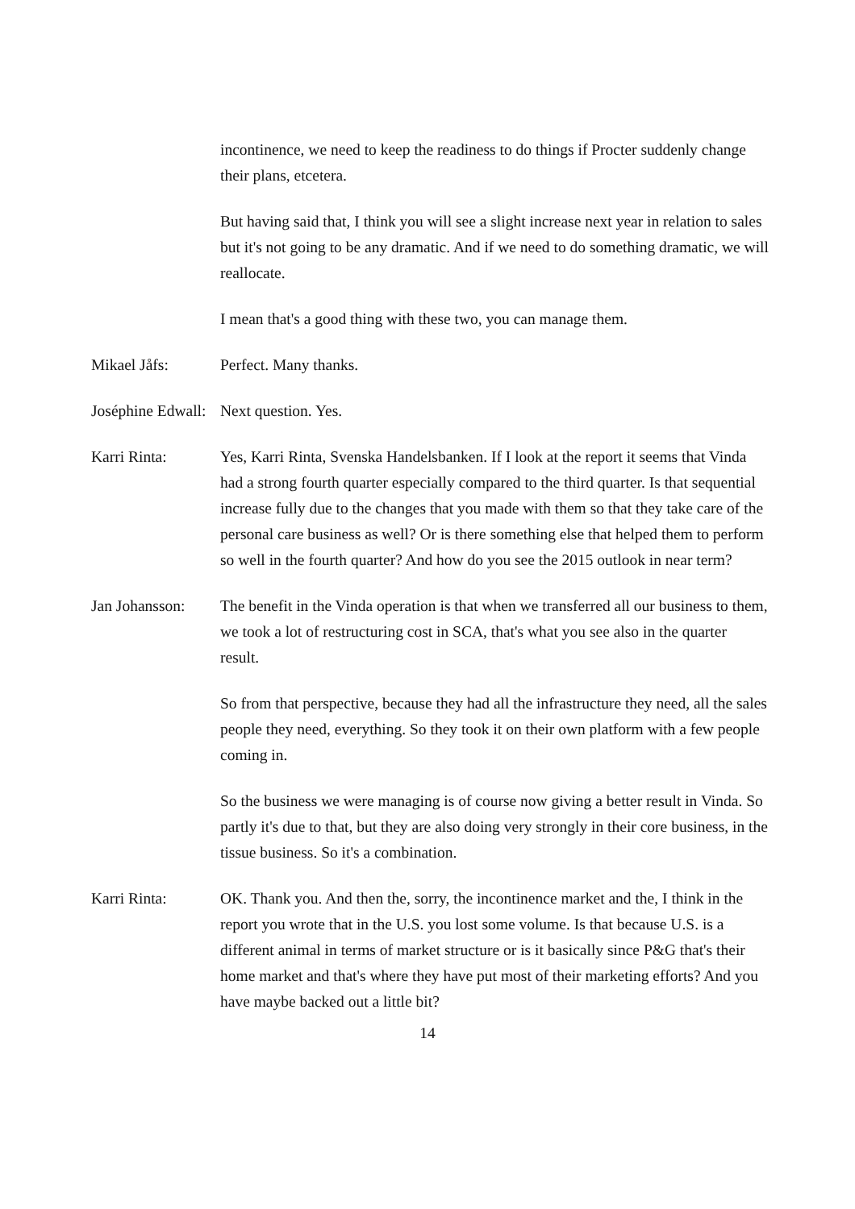incontinence, we need to keep the readiness to do things if Procter suddenly change their plans, etcetera.
But having said that, I think you will see a slight increase next year in relation to sales but it's not going to be any dramatic. And if we need to do something dramatic, we will reallocate.
I mean that's a good thing with these two, you can manage them.
Mikael Jåfs: Perfect. Many thanks.
Joséphine Edwall: Next question. Yes.
Karri Rinta: Yes, Karri Rinta, Svenska Handelsbanken. If I look at the report it seems that Vinda had a strong fourth quarter especially compared to the third quarter. Is that sequential increase fully due to the changes that you made with them so that they take care of the personal care business as well? Or is there something else that helped them to perform so well in the fourth quarter? And how do you see the 2015 outlook in near term?
Jan Johansson: The benefit in the Vinda operation is that when we transferred all our business to them, we took a lot of restructuring cost in SCA, that's what you see also in the quarter result.
So from that perspective, because they had all the infrastructure they need, all the sales people they need, everything. So they took it on their own platform with a few people coming in.
So the business we were managing is of course now giving a better result in Vinda. So partly it's due to that, but they are also doing very strongly in their core business, in the tissue business. So it's a combination.
Karri Rinta: OK. Thank you. And then the, sorry, the incontinence market and the, I think in the report you wrote that in the U.S. you lost some volume. Is that because U.S. is a different animal in terms of market structure or is it basically since P&G that's their home market and that's where they have put most of their marketing efforts? And you have maybe backed out a little bit?
14